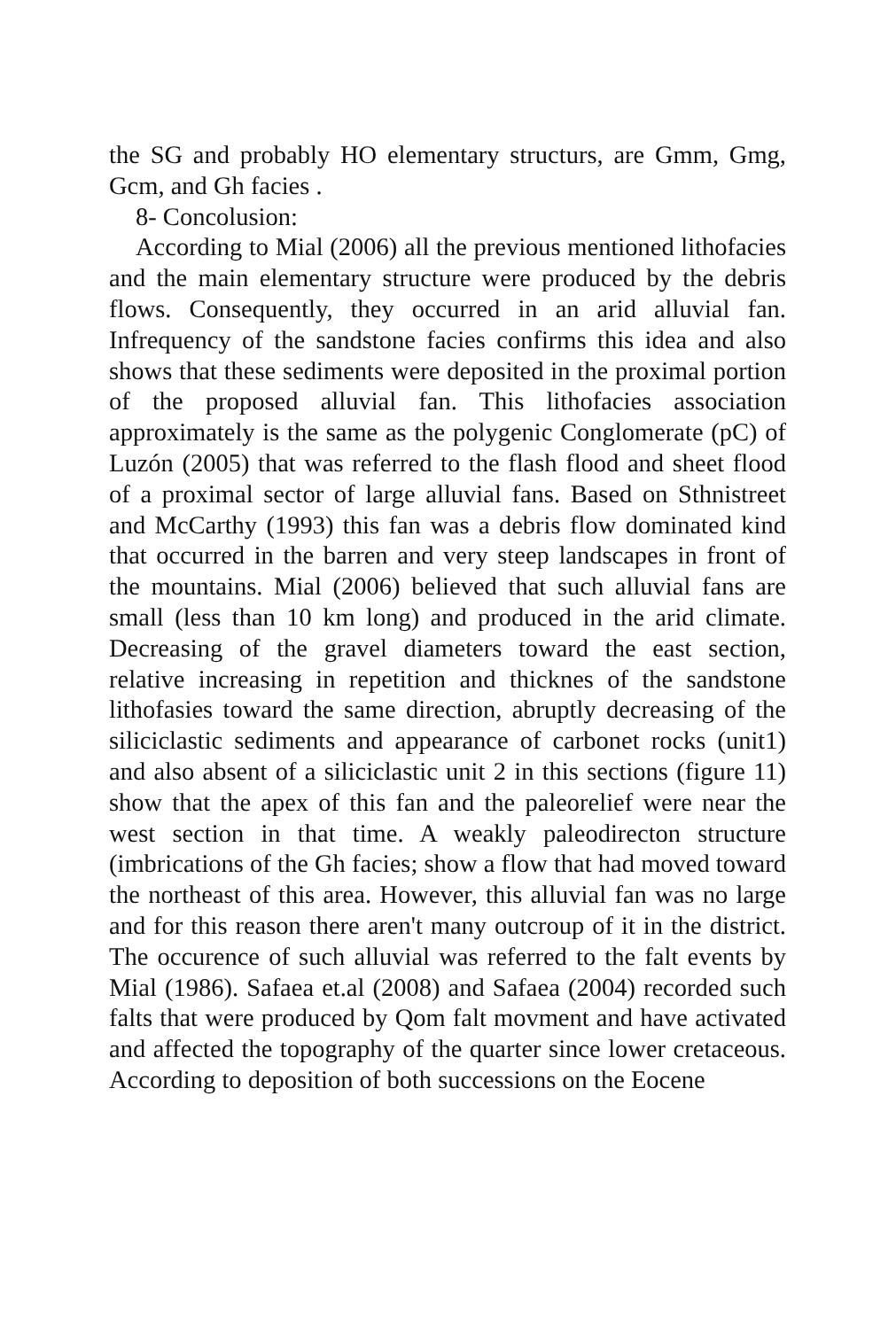the SG and probably HO elementary structurs, are Gmm, Gmg, Gcm, and Gh facies .
8- Concolusion:
According to Mial (2006) all the previous mentioned lithofacies and the main elementary structure were produced by the debris flows. Consequently, they occurred in an arid alluvial fan. Infrequency of the sandstone facies confirms this idea and also shows that these sediments were deposited in the proximal portion of the proposed alluvial fan. This lithofacies association approximately is the same as the polygenic Conglomerate (pC) of Luzón (2005) that was referred to the flash flood and sheet flood of a proximal sector of large alluvial fans. Based on Sthnistreet and McCarthy (1993) this fan was a debris flow dominated kind that occurred in the barren and very steep landscapes in front of the mountains. Mial (2006) believed that such alluvial fans are small (less than 10 km long) and produced in the arid climate. Decreasing of the gravel diameters toward the east section, relative increasing in repetition and thicknes of the sandstone lithofasies toward the same direction, abruptly decreasing of the siliciclastic sediments and appearance of carbonet rocks (unit1) and also absent of a siliciclastic unit 2 in this sections (figure 11) show that the apex of this fan and the paleorelief were near the west section in that time. A weakly paleodirecton structure (imbrications of the Gh facies; show a flow that had moved toward the northeast of this area. However, this alluvial fan was no large and for this reason there aren't many outcroup of it in the district. The occurence of such alluvial was referred to the falt events by Mial (1986). Safaea et.al (2008) and Safaea (2004) recorded such falts that were produced by Qom falt movment and have activated and affected the topography of the quarter since lower cretaceous. According to deposition of both successions on the Eocene